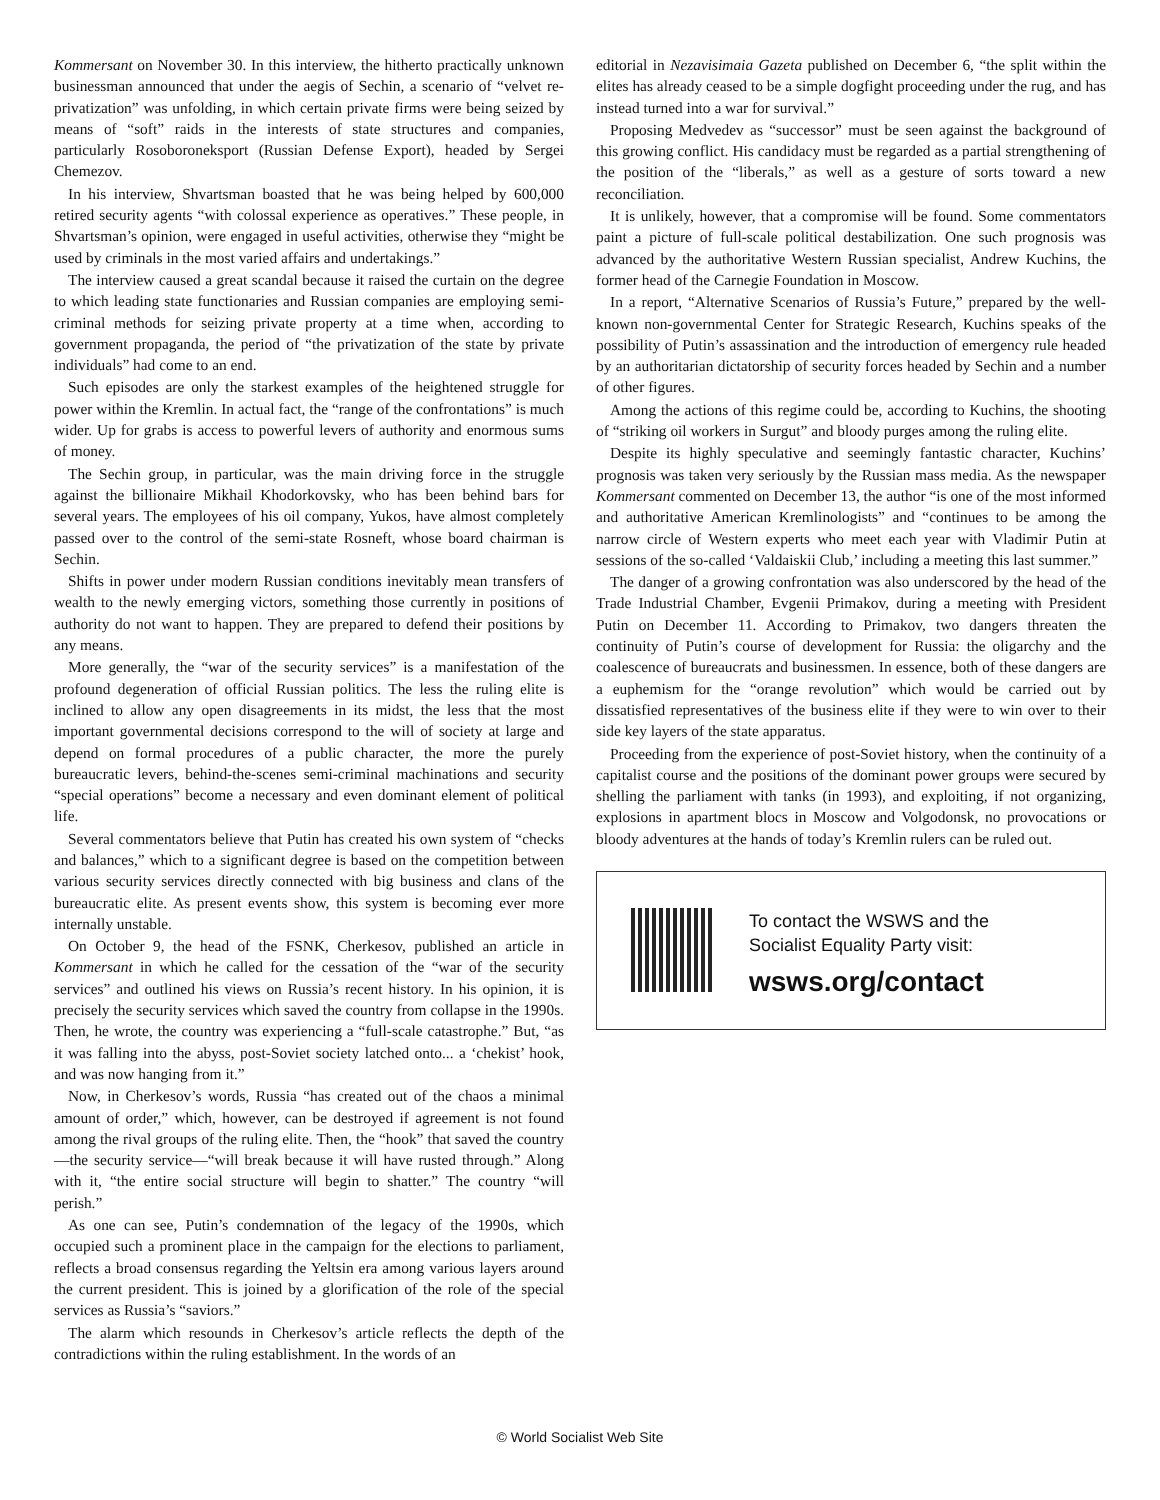Kommersant on November 30. In this interview, the hitherto practically unknown businessman announced that under the aegis of Sechin, a scenario of “velvet re-privatization” was unfolding, in which certain private firms were being seized by means of “soft” raids in the interests of state structures and companies, particularly Rosoboroneksport (Russian Defense Export), headed by Sergei Chemezov.
In his interview, Shvartsman boasted that he was being helped by 600,000 retired security agents “with colossal experience as operatives.” These people, in Shvartsman’s opinion, were engaged in useful activities, otherwise they “might be used by criminals in the most varied affairs and undertakings.”
The interview caused a great scandal because it raised the curtain on the degree to which leading state functionaries and Russian companies are employing semi-criminal methods for seizing private property at a time when, according to government propaganda, the period of “the privatization of the state by private individuals” had come to an end.
Such episodes are only the starkest examples of the heightened struggle for power within the Kremlin. In actual fact, the “range of the confrontations” is much wider. Up for grabs is access to powerful levers of authority and enormous sums of money.
The Sechin group, in particular, was the main driving force in the struggle against the billionaire Mikhail Khodorkovsky, who has been behind bars for several years. The employees of his oil company, Yukos, have almost completely passed over to the control of the semi-state Rosneft, whose board chairman is Sechin.
Shifts in power under modern Russian conditions inevitably mean transfers of wealth to the newly emerging victors, something those currently in positions of authority do not want to happen. They are prepared to defend their positions by any means.
More generally, the “war of the security services” is a manifestation of the profound degeneration of official Russian politics. The less the ruling elite is inclined to allow any open disagreements in its midst, the less that the most important governmental decisions correspond to the will of society at large and depend on formal procedures of a public character, the more the purely bureaucratic levers, behind-the-scenes semi-criminal machinations and security “special operations” become a necessary and even dominant element of political life.
Several commentators believe that Putin has created his own system of “checks and balances,” which to a significant degree is based on the competition between various security services directly connected with big business and clans of the bureaucratic elite. As present events show, this system is becoming ever more internally unstable.
On October 9, the head of the FSNK, Cherkesov, published an article in Kommersant in which he called for the cessation of the “war of the security services” and outlined his views on Russia’s recent history. In his opinion, it is precisely the security services which saved the country from collapse in the 1990s. Then, he wrote, the country was experiencing a “full-scale catastrophe.” But, “as it was falling into the abyss, post-Soviet society latched onto... a ‘chekist’ hook, and was now hanging from it.”
Now, in Cherkesov’s words, Russia “has created out of the chaos a minimal amount of order,” which, however, can be destroyed if agreement is not found among the rival groups of the ruling elite. Then, the “hook” that saved the country—the security service—“will break because it will have rusted through.” Along with it, “the entire social structure will begin to shatter.” The country “will perish.”
As one can see, Putin’s condemnation of the legacy of the 1990s, which occupied such a prominent place in the campaign for the elections to parliament, reflects a broad consensus regarding the Yeltsin era among various layers around the current president. This is joined by a glorification of the role of the special services as Russia’s “saviors.”
The alarm which resounds in Cherkesov’s article reflects the depth of the contradictions within the ruling establishment. In the words of an
editorial in Nezavisimaia Gazeta published on December 6, “the split within the elites has already ceased to be a simple dogfight proceeding under the rug, and has instead turned into a war for survival.”
Proposing Medvedev as “successor” must be seen against the background of this growing conflict. His candidacy must be regarded as a partial strengthening of the position of the “liberals,” as well as a gesture of sorts toward a new reconciliation.
It is unlikely, however, that a compromise will be found. Some commentators paint a picture of full-scale political destabilization. One such prognosis was advanced by the authoritative Western Russian specialist, Andrew Kuchins, the former head of the Carnegie Foundation in Moscow.
In a report, “Alternative Scenarios of Russia’s Future,” prepared by the well-known non-governmental Center for Strategic Research, Kuchins speaks of the possibility of Putin’s assassination and the introduction of emergency rule headed by an authoritarian dictatorship of security forces headed by Sechin and a number of other figures.
Among the actions of this regime could be, according to Kuchins, the shooting of “striking oil workers in Surgut” and bloody purges among the ruling elite.
Despite its highly speculative and seemingly fantastic character, Kuchins’ prognosis was taken very seriously by the Russian mass media. As the newspaper Kommersant commented on December 13, the author “is one of the most informed and authoritative American Kremlinologists” and “continues to be among the narrow circle of Western experts who meet each year with Vladimir Putin at sessions of the so-called ‘Valdaiskii Club,’ including a meeting this last summer.”
The danger of a growing confrontation was also underscored by the head of the Trade Industrial Chamber, Evgenii Primakov, during a meeting with President Putin on December 11. According to Primakov, two dangers threaten the continuity of Putin’s course of development for Russia: the oligarchy and the coalescence of bureaucrats and businessmen. In essence, both of these dangers are a euphemism for the “orange revolution” which would be carried out by dissatisfied representatives of the business elite if they were to win over to their side key layers of the state apparatus.
Proceeding from the experience of post-Soviet history, when the continuity of a capitalist course and the positions of the dominant power groups were secured by shelling the parliament with tanks (in 1993), and exploiting, if not organizing, explosions in apartment blocs in Moscow and Volgodonsk, no provocations or bloody adventures at the hands of today’s Kremlin rulers can be ruled out.
To contact the WSWS and the
Socialist Equality Party visit:
wsws.org/contact
© World Socialist Web Site